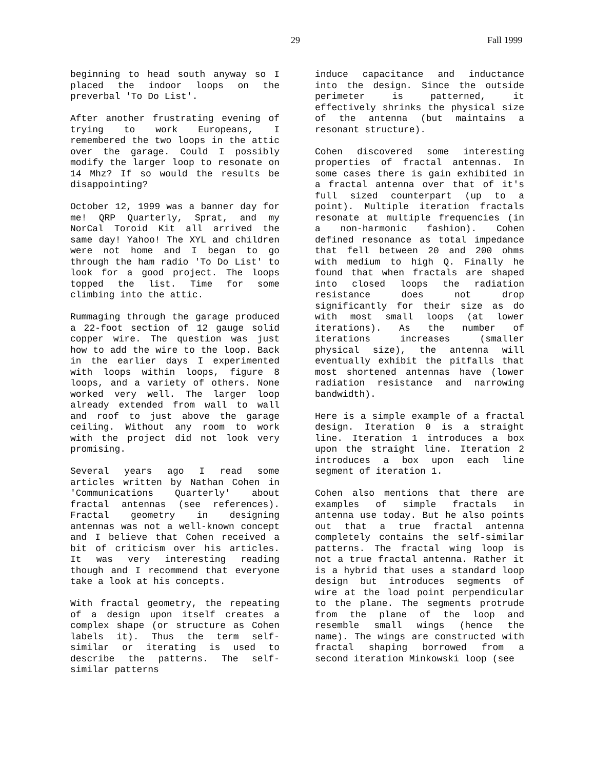29 Fall 1999
beginning to head south anyway so I placed the indoor loops on the preverbal 'To Do List'.
After another frustrating evening of trying to work Europeans, I remembered the two loops in the attic over the garage. Could I possibly modify the larger loop to resonate on 14 Mhz? If so would the results be disappointing?
October 12, 1999 was a banner day for me! QRP Quarterly, Sprat, and my NorCal Toroid Kit all arrived the same day! Yahoo! The XYL and children were not home and I began to go through the ham radio 'To Do List' to look for a good project. The loops topped the list. Time for some climbing into the attic.
Rummaging through the garage produced a 22-foot section of 12 gauge solid copper wire. The question was just how to add the wire to the loop. Back in the earlier days I experimented with loops within loops, figure 8 loops, and a variety of others. None worked very well. The larger loop already extended from wall to wall and roof to just above the garage ceiling. Without any room to work with the project did not look very promising.
Several years ago I read some articles written by Nathan Cohen in 'Communications Quarterly' about fractal antennas (see references). Fractal geometry in designing antennas was not a well-known concept and I believe that Cohen received a bit of criticism over his articles. It was very interesting reading though and I recommend that everyone take a look at his concepts.
With fractal geometry, the repeating of a design upon itself creates a complex shape (or structure as Cohen labels it). Thus the term self-similar or iterating is used to describe the patterns. The self-similar patterns
induce capacitance and inductance into the design. Since the outside perimeter is patterned, it effectively shrinks the physical size of the antenna (but maintains a resonant structure).
Cohen discovered some interesting properties of fractal antennas. In some cases there is gain exhibited in a fractal antenna over that of it's full sized counterpart (up to a point). Multiple iteration fractals resonate at multiple frequencies (in a non-harmonic fashion). Cohen defined resonance as total impedance that fell between 20 and 200 ohms with medium to high Q. Finally he found that when fractals are shaped into closed loops the radiation resistance does not drop significantly for their size as do with most small loops (at lower iterations). As the number of iterations increases (smaller physical size), the antenna will eventually exhibit the pitfalls that most shortened antennas have (lower radiation resistance and narrowing bandwidth).
Here is a simple example of a fractal design. Iteration 0 is a straight line. Iteration 1 introduces a box upon the straight line. Iteration 2 introduces a box upon each line segment of iteration 1.
Cohen also mentions that there are examples of simple fractals in antenna use today. But he also points out that a true fractal antenna completely contains the self-similar patterns. The fractal wing loop is not a true fractal antenna. Rather it is a hybrid that uses a standard loop design but introduces segments of wire at the load point perpendicular to the plane. The segments protrude from the plane of the loop and resemble small wings (hence the name). The wings are constructed with fractal shaping borrowed from a second iteration Minkowski loop (see